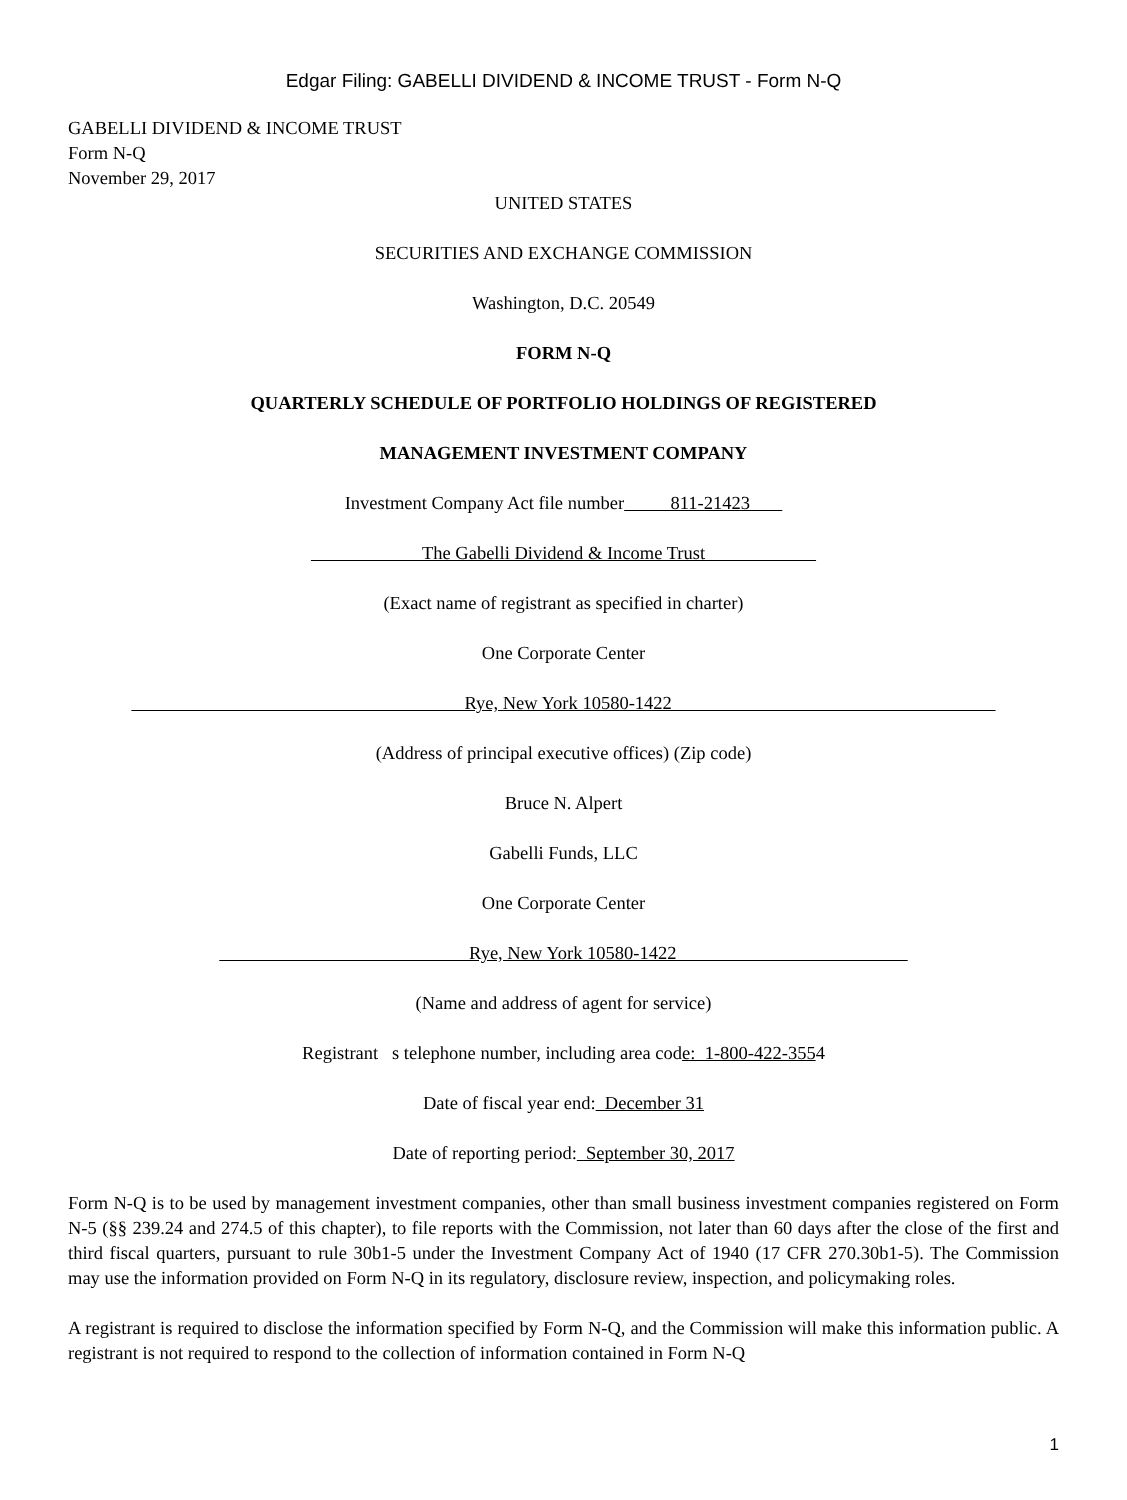Edgar Filing: GABELLI DIVIDEND & INCOME TRUST - Form N-Q
GABELLI DIVIDEND & INCOME TRUST
Form N-Q
November 29, 2017
UNITED STATES
SECURITIES AND EXCHANGE COMMISSION
Washington, D.C. 20549
FORM N-Q
QUARTERLY SCHEDULE OF PORTFOLIO HOLDINGS OF REGISTERED
MANAGEMENT INVESTMENT COMPANY
Investment Company Act file number 811-21423
The Gabelli Dividend & Income Trust
(Exact name of registrant as specified in charter)
One Corporate Center
Rye, New York 10580-1422
(Address of principal executive offices) (Zip code)
Bruce N. Alpert
Gabelli Funds, LLC
One Corporate Center
Rye, New York 10580-1422
(Name and address of agent for service)
Registrant s telephone number, including area code: 1-800-422-3554
Date of fiscal year end: December 31
Date of reporting period: September 30, 2017
Form N-Q is to be used by management investment companies, other than small business investment companies registered on Form N-5 (§§ 239.24 and 274.5 of this chapter), to file reports with the Commission, not later than 60 days after the close of the first and third fiscal quarters, pursuant to rule 30b1-5 under the Investment Company Act of 1940 (17 CFR 270.30b1-5). The Commission may use the information provided on Form N-Q in its regulatory, disclosure review, inspection, and policymaking roles.
A registrant is required to disclose the information specified by Form N-Q, and the Commission will make this information public. A registrant is not required to respond to the collection of information contained in Form N-Q
1